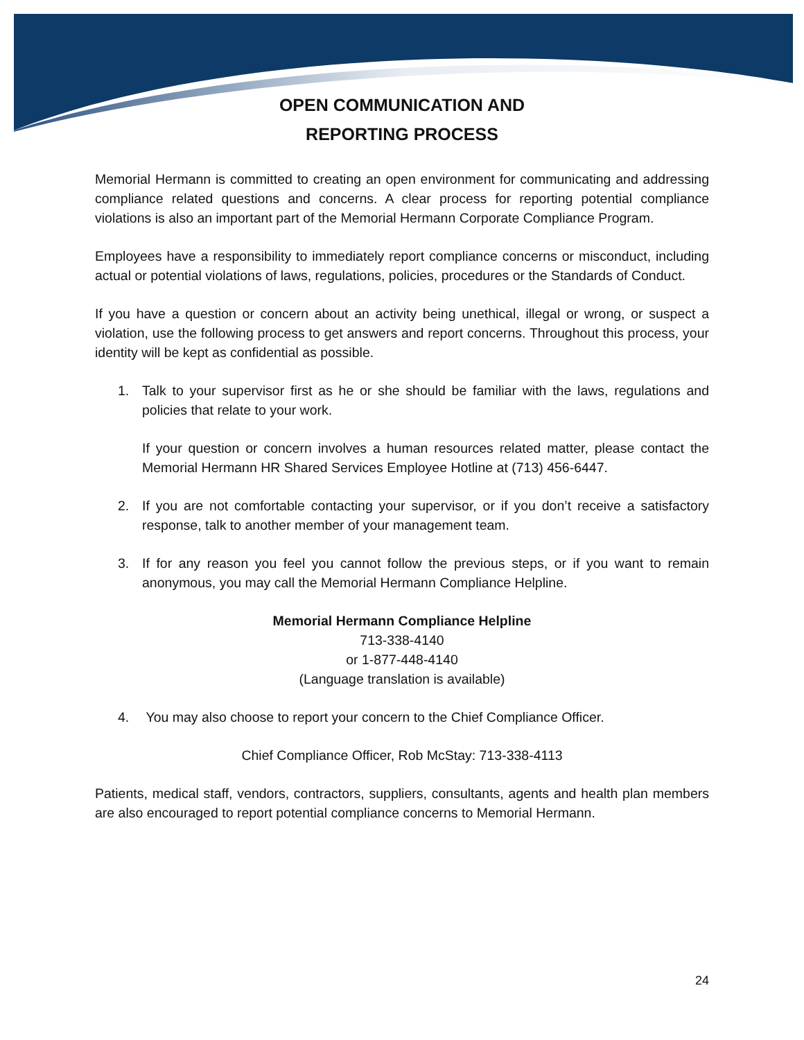OPEN COMMUNICATION AND
REPORTING PROCESS
Memorial Hermann is committed to creating an open environment for communicating and addressing compliance related questions and concerns. A clear process for reporting potential compliance violations is also an important part of the Memorial Hermann Corporate Compliance Program.
Employees have a responsibility to immediately report compliance concerns or misconduct, including actual or potential violations of laws, regulations, policies, procedures or the Standards of Conduct.
If you have a question or concern about an activity being unethical, illegal or wrong, or suspect a violation, use the following process to get answers and report concerns. Throughout this process, your identity will be kept as confidential as possible.
1. Talk to your supervisor first as he or she should be familiar with the laws, regulations and policies that relate to your work.
If your question or concern involves a human resources related matter, please contact the Memorial Hermann HR Shared Services Employee Hotline at (713) 456-6447.
2. If you are not comfortable contacting your supervisor, or if you don’t receive a satisfactory response, talk to another member of your management team.
3. If for any reason you feel you cannot follow the previous steps, or if you want to remain anonymous, you may call the Memorial Hermann Compliance Helpline.
Memorial Hermann Compliance Helpline
713-338-4140
or 1-877-448-4140
(Language translation is available)
4. You may also choose to report your concern to the Chief Compliance Officer.
Chief Compliance Officer, Rob McStay: 713-338-4113
Patients, medical staff, vendors, contractors, suppliers, consultants, agents and health plan members are also encouraged to report potential compliance concerns to Memorial Hermann.
24